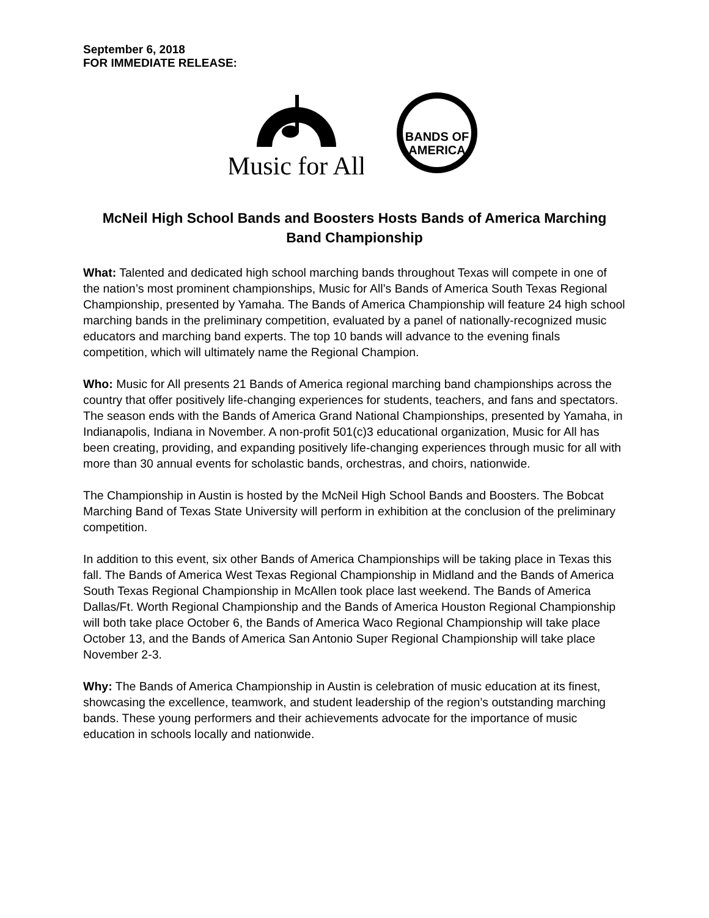September 6, 2018
FOR IMMEDIATE RELEASE:
Music for All
BANDS OF
AMERICA
McNeil High School Bands and Boosters Hosts Bands of America Marching Band Championship
What: Talented and dedicated high school marching bands throughout Texas will compete in one of the nation’s most prominent championships, Music for All’s Bands of America South Texas Regional Championship, presented by Yamaha. The Bands of America Championship will feature 24 high school marching bands in the preliminary competition, evaluated by a panel of nationally-recognized music educators and marching band experts. The top 10 bands will advance to the evening finals competition, which will ultimately name the Regional Champion.
Who: Music for All presents 21 Bands of America regional marching band championships across the country that offer positively life-changing experiences for students, teachers, and fans and spectators. The season ends with the Bands of America Grand National Championships, presented by Yamaha, in Indianapolis, Indiana in November. A non-profit 501(c)3 educational organization, Music for All has been creating, providing, and expanding positively life-changing experiences through music for all with more than 30 annual events for scholastic bands, orchestras, and choirs, nationwide.
The Championship in Austin is hosted by the McNeil High School Bands and Boosters. The Bobcat Marching Band of Texas State University will perform in exhibition at the conclusion of the preliminary competition.
In addition to this event, six other Bands of America Championships will be taking place in Texas this fall. The Bands of America West Texas Regional Championship in Midland and the Bands of America South Texas Regional Championship in McAllen took place last weekend. The Bands of America Dallas/Ft. Worth Regional Championship and the Bands of America Houston Regional Championship will both take place October 6, the Bands of America Waco Regional Championship will take place October 13, and the Bands of America San Antonio Super Regional Championship will take place November 2-3.
Why: The Bands of America Championship in Austin is celebration of music education at its finest, showcasing the excellence, teamwork, and student leadership of the region’s outstanding marching bands. These young performers and their achievements advocate for the importance of music education in schools locally and nationwide.